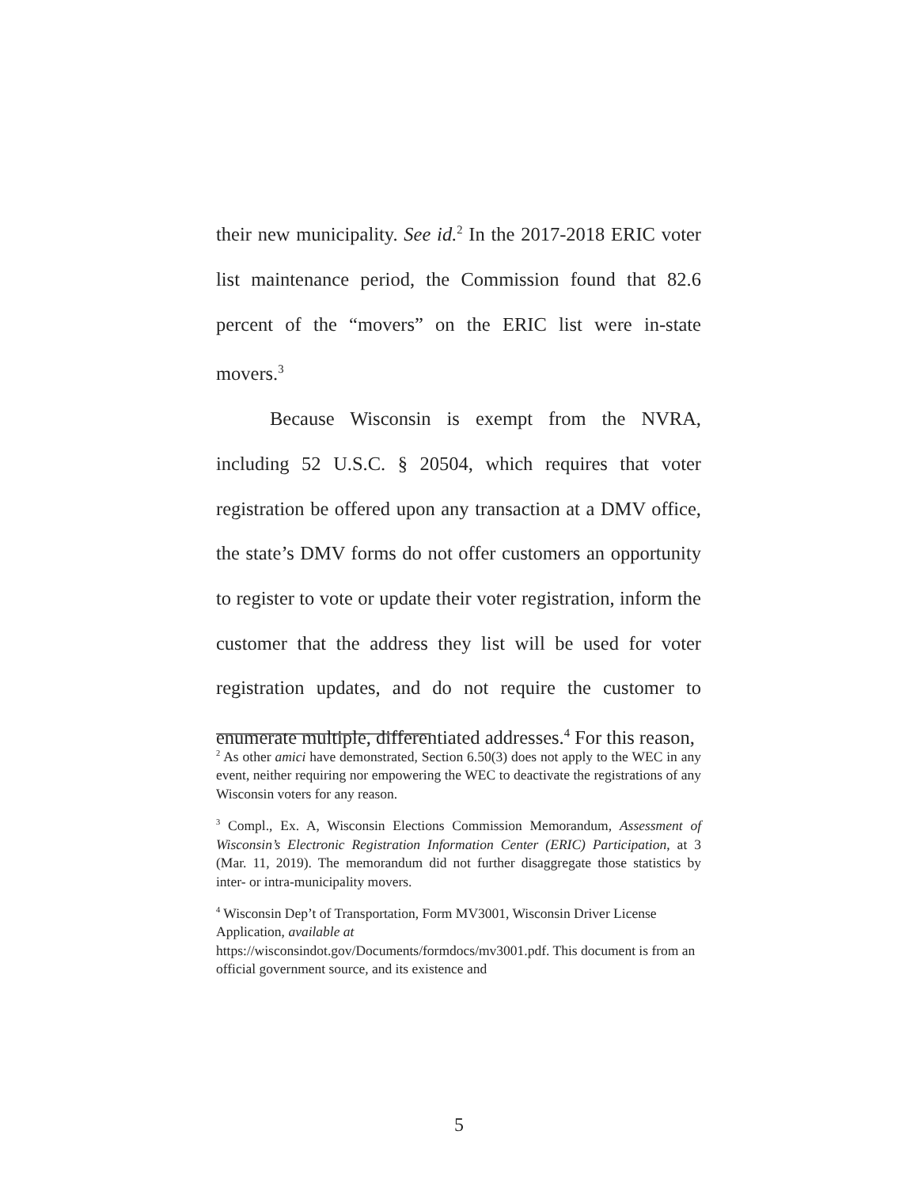their new municipality. See id.<sup>2</sup> In the 2017-2018 ERIC voter list maintenance period, the Commission found that 82.6 percent of the “movers” on the ERIC list were in-state movers.<sup>3</sup>
Because Wisconsin is exempt from the NVRA, including 52 U.S.C. § 20504, which requires that voter registration be offered upon any transaction at a DMV office, the state’s DMV forms do not offer customers an opportunity to register to vote or update their voter registration, inform the customer that the address they list will be used for voter registration updates, and do not require the customer to enumerate multiple, differentiated addresses.<sup>4</sup> For this reason,
<sup>2</sup> As other amici have demonstrated, Section 6.50(3) does not apply to the WEC in any event, neither requiring nor empowering the WEC to deactivate the registrations of any Wisconsin voters for any reason.
<sup>3</sup> Compl., Ex. A, Wisconsin Elections Commission Memorandum, Assessment of Wisconsin’s Electronic Registration Information Center (ERIC) Participation, at 3 (Mar. 11, 2019). The memorandum did not further disaggregate those statistics by inter- or intra-municipality movers.
<sup>4</sup> Wisconsin Dep’t of Transportation, Form MV3001, Wisconsin Driver License Application, available at
https://wisconsindot.gov/Documents/formdocs/mv3001.pdf. This document is from an official government source, and its existence and
5